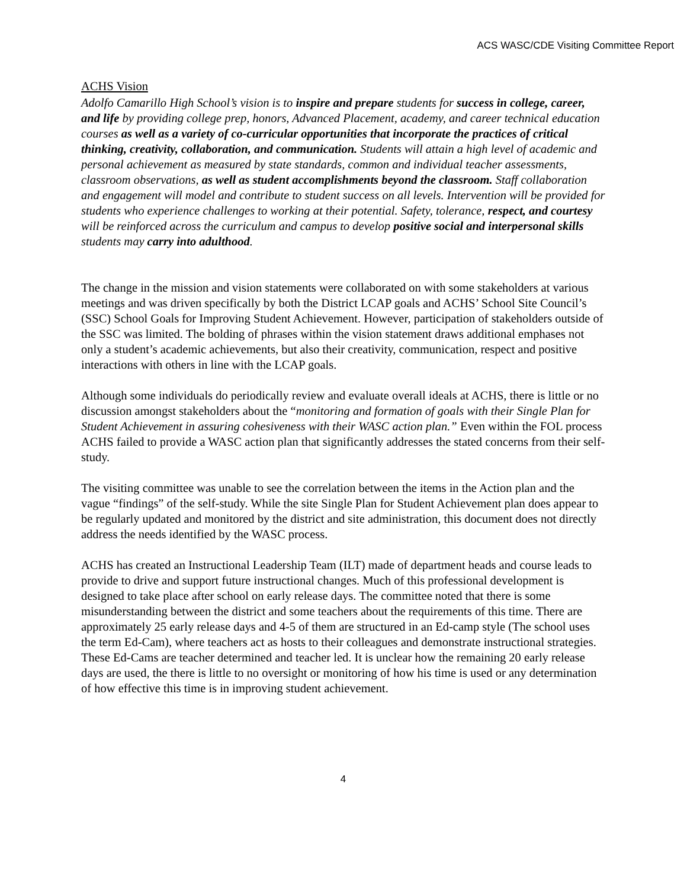ACS WASC/CDE Visiting Committee Report
ACHS Vision
Adolfo Camarillo High School’s vision is to inspire and prepare students for success in college, career, and life by providing college prep, honors, Advanced Placement, academy, and career technical education courses as well as a variety of co-curricular opportunities that incorporate the practices of critical thinking, creativity, collaboration, and communication. Students will attain a high level of academic and personal achievement as measured by state standards, common and individual teacher assessments, classroom observations, as well as student accomplishments beyond the classroom. Staff collaboration and engagement will model and contribute to student success on all levels. Intervention will be provided for students who experience challenges to working at their potential. Safety, tolerance, respect, and courtesy will be reinforced across the curriculum and campus to develop positive social and interpersonal skills students may carry into adulthood.
The change in the mission and vision statements were collaborated on with some stakeholders at various meetings and was driven specifically by both the District LCAP goals and ACHS’ School Site Council’s (SSC) School Goals for Improving Student Achievement. However, participation of stakeholders outside of the SSC was limited. The bolding of phrases within the vision statement draws additional emphases not only a student’s academic achievements, but also their creativity, communication, respect and positive interactions with others in line with the LCAP goals.
Although some individuals do periodically review and evaluate overall ideals at ACHS, there is little or no discussion amongst stakeholders about the “monitoring and formation of goals with their Single Plan for Student Achievement in assuring cohesiveness with their WASC action plan.” Even within the FOL process ACHS failed to provide a WASC action plan that significantly addresses the stated concerns from their self-study.
The visiting committee was unable to see the correlation between the items in the Action plan and the vague “findings” of the self-study. While the site Single Plan for Student Achievement plan does appear to be regularly updated and monitored by the district and site administration, this document does not directly address the needs identified by the WASC process.
ACHS has created an Instructional Leadership Team (ILT) made of department heads and course leads to provide to drive and support future instructional changes. Much of this professional development is designed to take place after school on early release days. The committee noted that there is some misunderstanding between the district and some teachers about the requirements of this time. There are approximately 25 early release days and 4-5 of them are structured in an Ed-camp style (The school uses the term Ed-Cam), where teachers act as hosts to their colleagues and demonstrate instructional strategies. These Ed-Cams are teacher determined and teacher led. It is unclear how the remaining 20 early release days are used, the there is little to no oversight or monitoring of how his time is used or any determination of how effective this time is in improving student achievement.
4